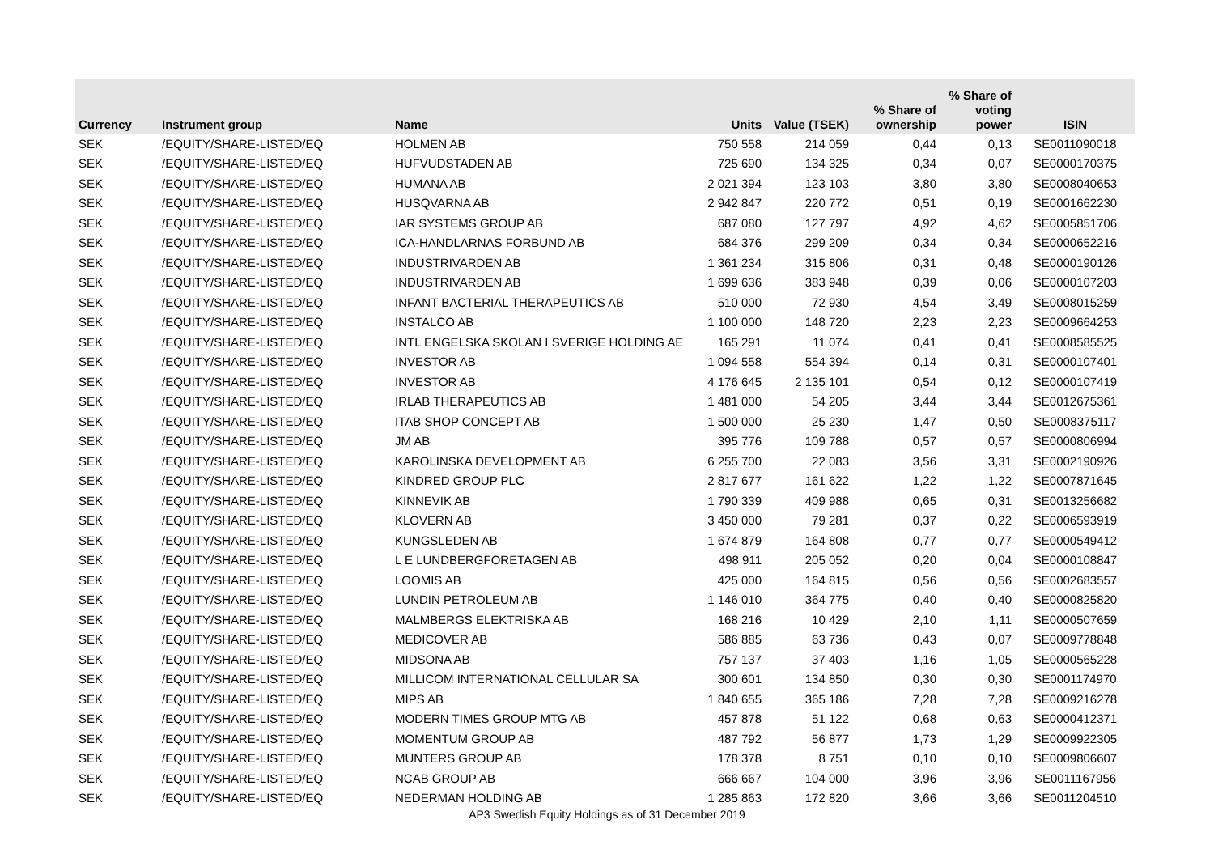| Currency | Instrument group | Name | Units | Value (TSEK) | % Share of ownership | % Share of voting power | ISIN |
| --- | --- | --- | --- | --- | --- | --- | --- |
| SEK | /EQUITY/SHARE-LISTED/EQ | HOLMEN AB | 750 558 | 214 059 | 0,44 | 0,13 | SE0011090018 |
| SEK | /EQUITY/SHARE-LISTED/EQ | HUFVUDSTADEN AB | 725 690 | 134 325 | 0,34 | 0,07 | SE0000170375 |
| SEK | /EQUITY/SHARE-LISTED/EQ | HUMANA AB | 2 021 394 | 123 103 | 3,80 | 3,80 | SE0008040653 |
| SEK | /EQUITY/SHARE-LISTED/EQ | HUSQVARNA AB | 2 942 847 | 220 772 | 0,51 | 0,19 | SE0001662230 |
| SEK | /EQUITY/SHARE-LISTED/EQ | IAR SYSTEMS GROUP AB | 687 080 | 127 797 | 4,92 | 4,62 | SE0005851706 |
| SEK | /EQUITY/SHARE-LISTED/EQ | ICA-HANDLARNAS FORBUND AB | 684 376 | 299 209 | 0,34 | 0,34 | SE0000652216 |
| SEK | /EQUITY/SHARE-LISTED/EQ | INDUSTRIVARDEN AB | 1 361 234 | 315 806 | 0,31 | 0,48 | SE0000190126 |
| SEK | /EQUITY/SHARE-LISTED/EQ | INDUSTRIVARDEN AB | 1 699 636 | 383 948 | 0,39 | 0,06 | SE0000107203 |
| SEK | /EQUITY/SHARE-LISTED/EQ | INFANT BACTERIAL THERAPEUTICS AB | 510 000 | 72 930 | 4,54 | 3,49 | SE0008015259 |
| SEK | /EQUITY/SHARE-LISTED/EQ | INSTALCO AB | 1 100 000 | 148 720 | 2,23 | 2,23 | SE0009664253 |
| SEK | /EQUITY/SHARE-LISTED/EQ | INTL ENGELSKA SKOLAN I SVERIGE HOLDING AE | 165 291 | 11 074 | 0,41 | 0,41 | SE0008585525 |
| SEK | /EQUITY/SHARE-LISTED/EQ | INVESTOR AB | 1 094 558 | 554 394 | 0,14 | 0,31 | SE0000107401 |
| SEK | /EQUITY/SHARE-LISTED/EQ | INVESTOR AB | 4 176 645 | 2 135 101 | 0,54 | 0,12 | SE0000107419 |
| SEK | /EQUITY/SHARE-LISTED/EQ | IRLAB THERAPEUTICS AB | 1 481 000 | 54 205 | 3,44 | 3,44 | SE0012675361 |
| SEK | /EQUITY/SHARE-LISTED/EQ | ITAB SHOP CONCEPT AB | 1 500 000 | 25 230 | 1,47 | 0,50 | SE0008375117 |
| SEK | /EQUITY/SHARE-LISTED/EQ | JM AB | 395 776 | 109 788 | 0,57 | 0,57 | SE0000806994 |
| SEK | /EQUITY/SHARE-LISTED/EQ | KAROLINSKA DEVELOPMENT AB | 6 255 700 | 22 083 | 3,56 | 3,31 | SE0002190926 |
| SEK | /EQUITY/SHARE-LISTED/EQ | KINDRED GROUP PLC | 2 817 677 | 161 622 | 1,22 | 1,22 | SE0007871645 |
| SEK | /EQUITY/SHARE-LISTED/EQ | KINNEVIK AB | 1 790 339 | 409 988 | 0,65 | 0,31 | SE0013256682 |
| SEK | /EQUITY/SHARE-LISTED/EQ | KLOVERN AB | 3 450 000 | 79 281 | 0,37 | 0,22 | SE0006593919 |
| SEK | /EQUITY/SHARE-LISTED/EQ | KUNGSLEDEN AB | 1 674 879 | 164 808 | 0,77 | 0,77 | SE0000549412 |
| SEK | /EQUITY/SHARE-LISTED/EQ | L E LUNDBERGFORETAGEN AB | 498 911 | 205 052 | 0,20 | 0,04 | SE0000108847 |
| SEK | /EQUITY/SHARE-LISTED/EQ | LOOMIS AB | 425 000 | 164 815 | 0,56 | 0,56 | SE0002683557 |
| SEK | /EQUITY/SHARE-LISTED/EQ | LUNDIN PETROLEUM AB | 1 146 010 | 364 775 | 0,40 | 0,40 | SE0000825820 |
| SEK | /EQUITY/SHARE-LISTED/EQ | MALMBERGS ELEKTRISKA AB | 168 216 | 10 429 | 2,10 | 1,11 | SE0000507659 |
| SEK | /EQUITY/SHARE-LISTED/EQ | MEDICOVER AB | 586 885 | 63 736 | 0,43 | 0,07 | SE0009778848 |
| SEK | /EQUITY/SHARE-LISTED/EQ | MIDSONA AB | 757 137 | 37 403 | 1,16 | 1,05 | SE0000565228 |
| SEK | /EQUITY/SHARE-LISTED/EQ | MILLICOM INTERNATIONAL CELLULAR SA | 300 601 | 134 850 | 0,30 | 0,30 | SE0001174970 |
| SEK | /EQUITY/SHARE-LISTED/EQ | MIPS AB | 1 840 655 | 365 186 | 7,28 | 7,28 | SE0009216278 |
| SEK | /EQUITY/SHARE-LISTED/EQ | MODERN TIMES GROUP MTG AB | 457 878 | 51 122 | 0,68 | 0,63 | SE0000412371 |
| SEK | /EQUITY/SHARE-LISTED/EQ | MOMENTUM GROUP AB | 487 792 | 56 877 | 1,73 | 1,29 | SE0009922305 |
| SEK | /EQUITY/SHARE-LISTED/EQ | MUNTERS GROUP AB | 178 378 | 8 751 | 0,10 | 0,10 | SE0009806607 |
| SEK | /EQUITY/SHARE-LISTED/EQ | NCAB GROUP AB | 666 667 | 104 000 | 3,96 | 3,96 | SE0011167956 |
| SEK | /EQUITY/SHARE-LISTED/EQ | NEDERMAN HOLDING AB | 1 285 863 | 172 820 | 3,66 | 3,66 | SE0011204510 |
AP3 Swedish Equity Holdings as of 31 December 2019